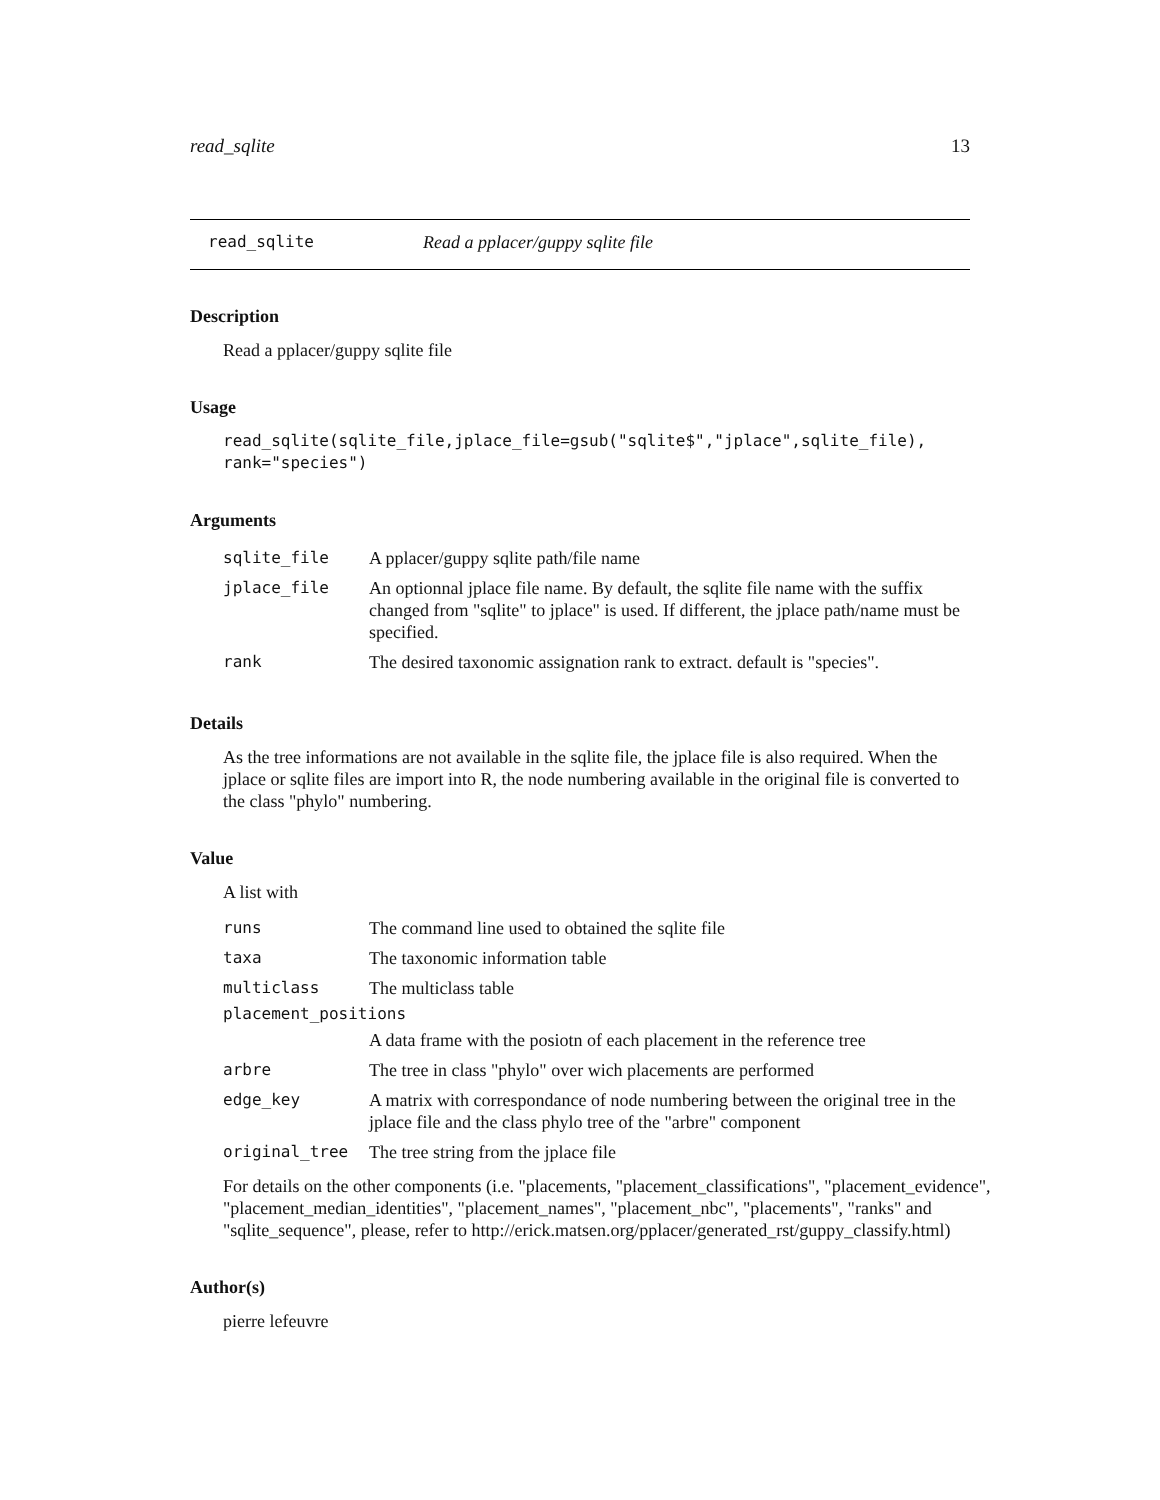read_sqlite 13
read_sqlite Read a pplacer/guppy sqlite file
Description
Read a pplacer/guppy sqlite file
Usage
read_sqlite(sqlite_file,jplace_file=gsub("sqlite$","jplace",sqlite_file),
rank="species")
Arguments
| sqlite_file | A pplacer/guppy sqlite path/file name |
| jplace_file | An optionnal jplace file name. By default, the sqlite file name with the suffix changed from "sqlite" to jplace" is used. If different, the jplace path/name must be specified. |
| rank | The desired taxonomic assignation rank to extract. default is "species". |
Details
As the tree informations are not available in the sqlite file, the jplace file is also required. When the jplace or sqlite files are import into R, the node numbering available in the original file is converted to the class "phylo" numbering.
Value
A list with
| runs | The command line used to obtained the sqlite file |
| taxa | The taxonomic information table |
| multiclass | The multiclass table |
| placement_positions | |
| | A data frame with the posiotn of each placement in the reference tree |
| arbre | The tree in class "phylo" over wich placements are performed |
| edge_key | A matrix with correspondance of node numbering between the original tree in the jplace file and the class phylo tree of the "arbre" component |
| original_tree | The tree string from the jplace file |
For details on the other components (i.e. "placements, "placement_classifications", "placement_evidence", "placement_median_identities", "placement_names", "placement_nbc", "placements", "ranks" and "sqlite_sequence", please, refer to http://erick.matsen.org/pplacer/generated_rst/guppy_classify.html)
Author(s)
pierre lefeuvre